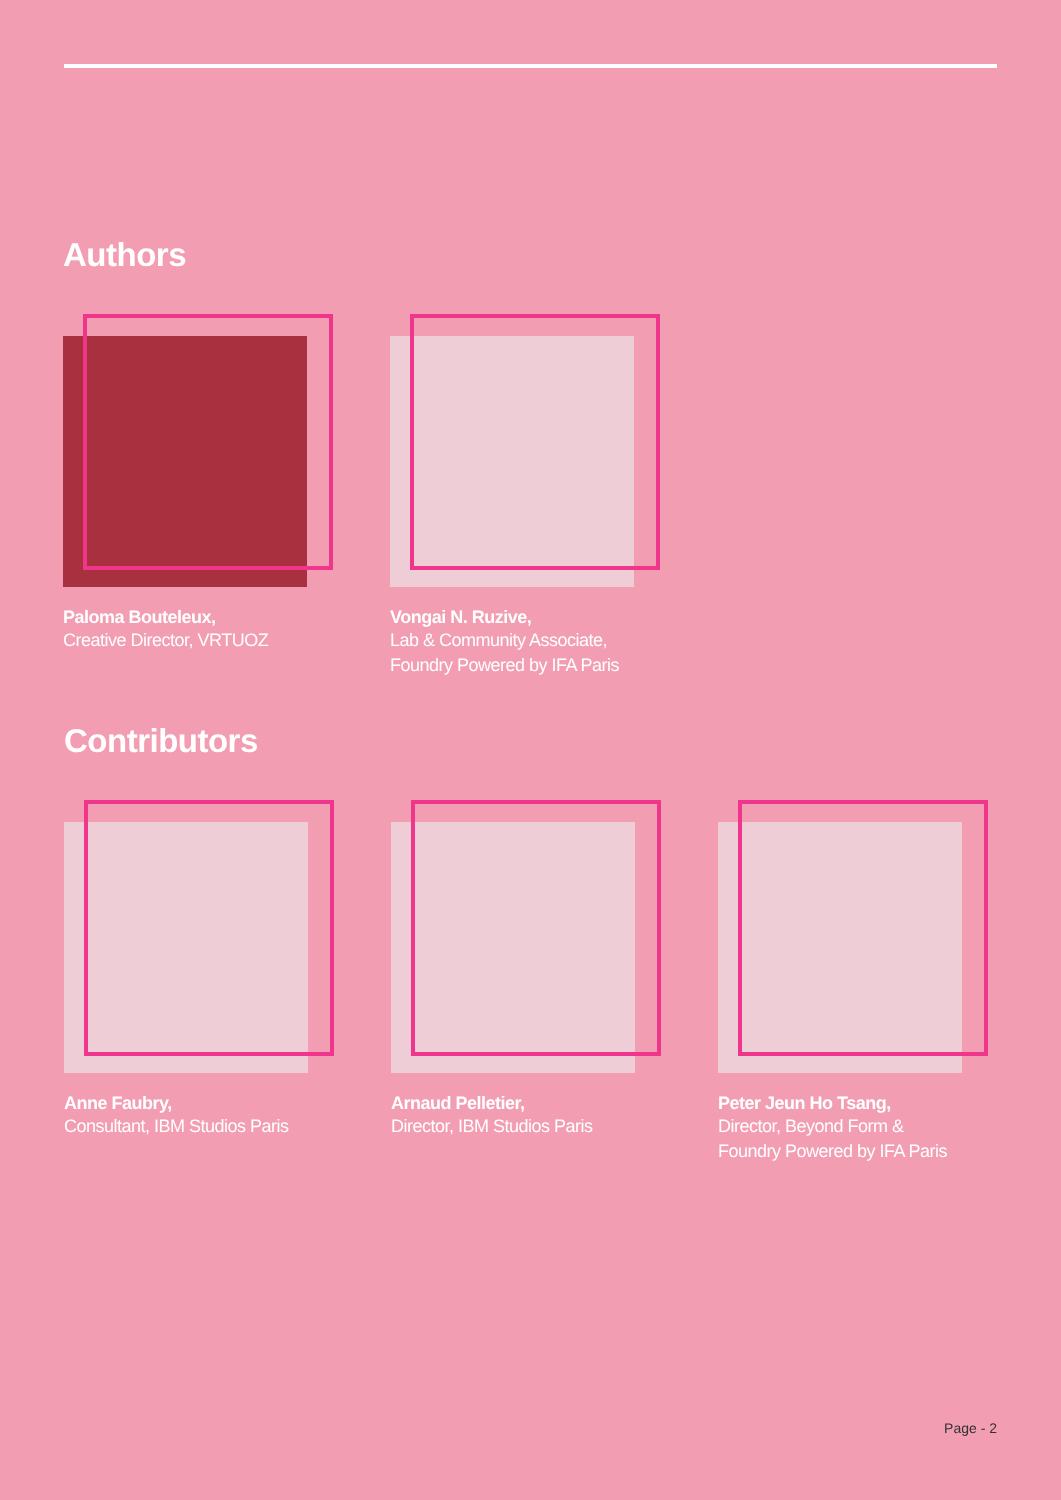Authors
Paloma Bouteleux,
Creative Director, VRTUOZ
Vongai N. Ruzive,
Lab & Community Associate,
Foundry Powered by IFA Paris
Contributors
Anne Faubry,
Consultant, IBM Studios Paris
Arnaud Pelletier,
Director, IBM Studios Paris
Peter Jeun Ho Tsang,
Director, Beyond Form &
Foundry Powered by IFA Paris
Page - 2